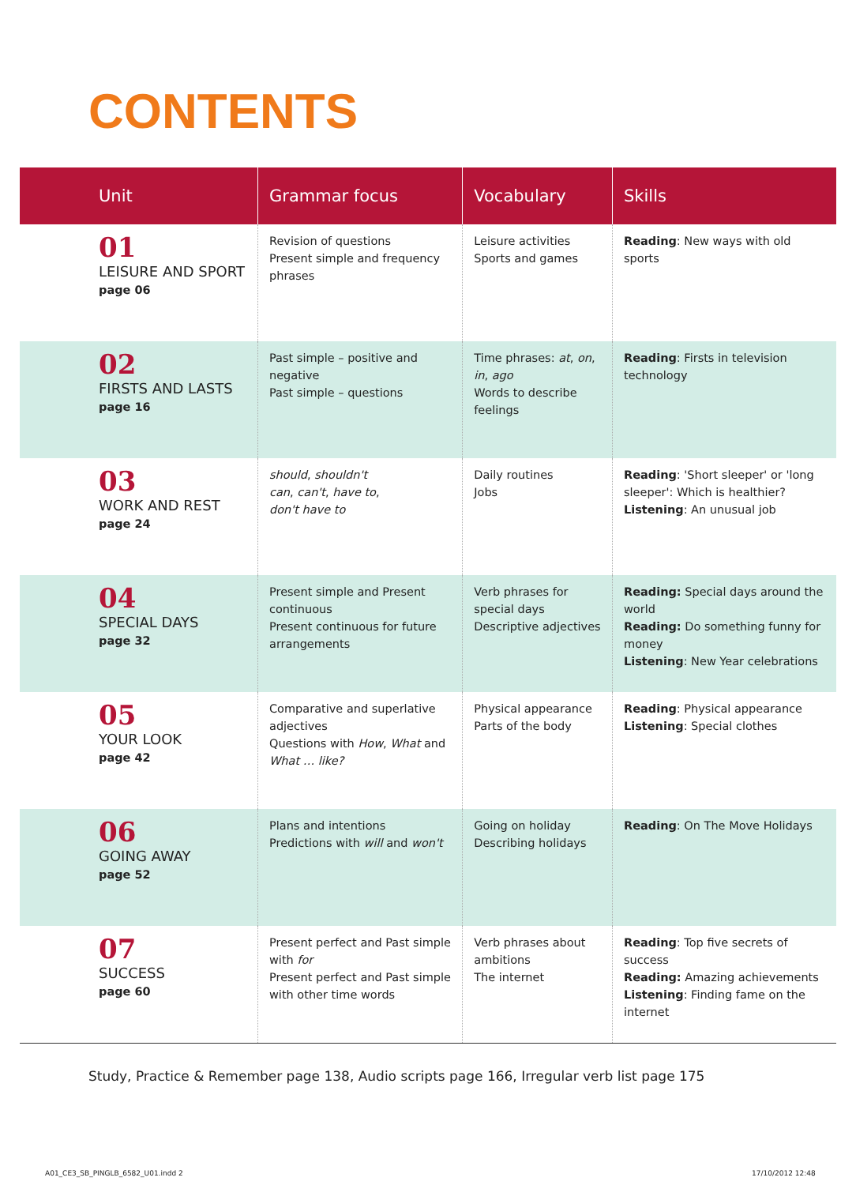CONTENTS
| Unit | Grammar focus | Vocabulary | Skills |
| --- | --- | --- | --- |
| 01 LEISURE AND SPORT page 06 | Revision of questions Present simple and frequency phrases | Leisure activities Sports and games | Reading : New ways with old sports |
| 02 FIRSTS AND LASTS page 16 | Past simple – positive and negative Past simple – questions | Time phrases: at , on , in , ago Words to describe feelings | Reading : Firsts in television technology |
| 03 WORK AND REST page 24 | should , shouldn't can , can't , have to , don't have to | Daily routines Jobs | Reading : 'Short sleeper' or 'long sleeper': Which is healthier? Listening : An unusual job |
| 04 SPECIAL DAYS page 32 | Present simple and Present continuous Present continuous for future arrangements | Verb phrases for special days Descriptive adjectives | Reading: Special days around the world Reading: Do something funny for money Listening : New Year celebrations |
| 05 YOUR LOOK page 42 | Comparative and superlative adjectives Questions with How , What and What … like? | Physical appearance Parts of the body | Reading : Physical appearance Listening : Special clothes |
| 06 GOING AWAY page 52 | Plans and intentions Predictions with will and won't | Going on holiday Describing holidays | Reading : On The Move Holidays |
| 07 SUCCESS page 60 | Present perfect and Past simple with for Present perfect and Past simple with other time words | Verb phrases about ambitions The internet | Reading : Top five secrets of success Reading: Amazing achievements Listening : Finding fame on the internet |
Study, Practice & Remember page 138, Audio scripts page 166, Irregular verb list page 175
A01_CE3_SB_PINGLB_6582_U01.indd 2
17/10/2012 12:48